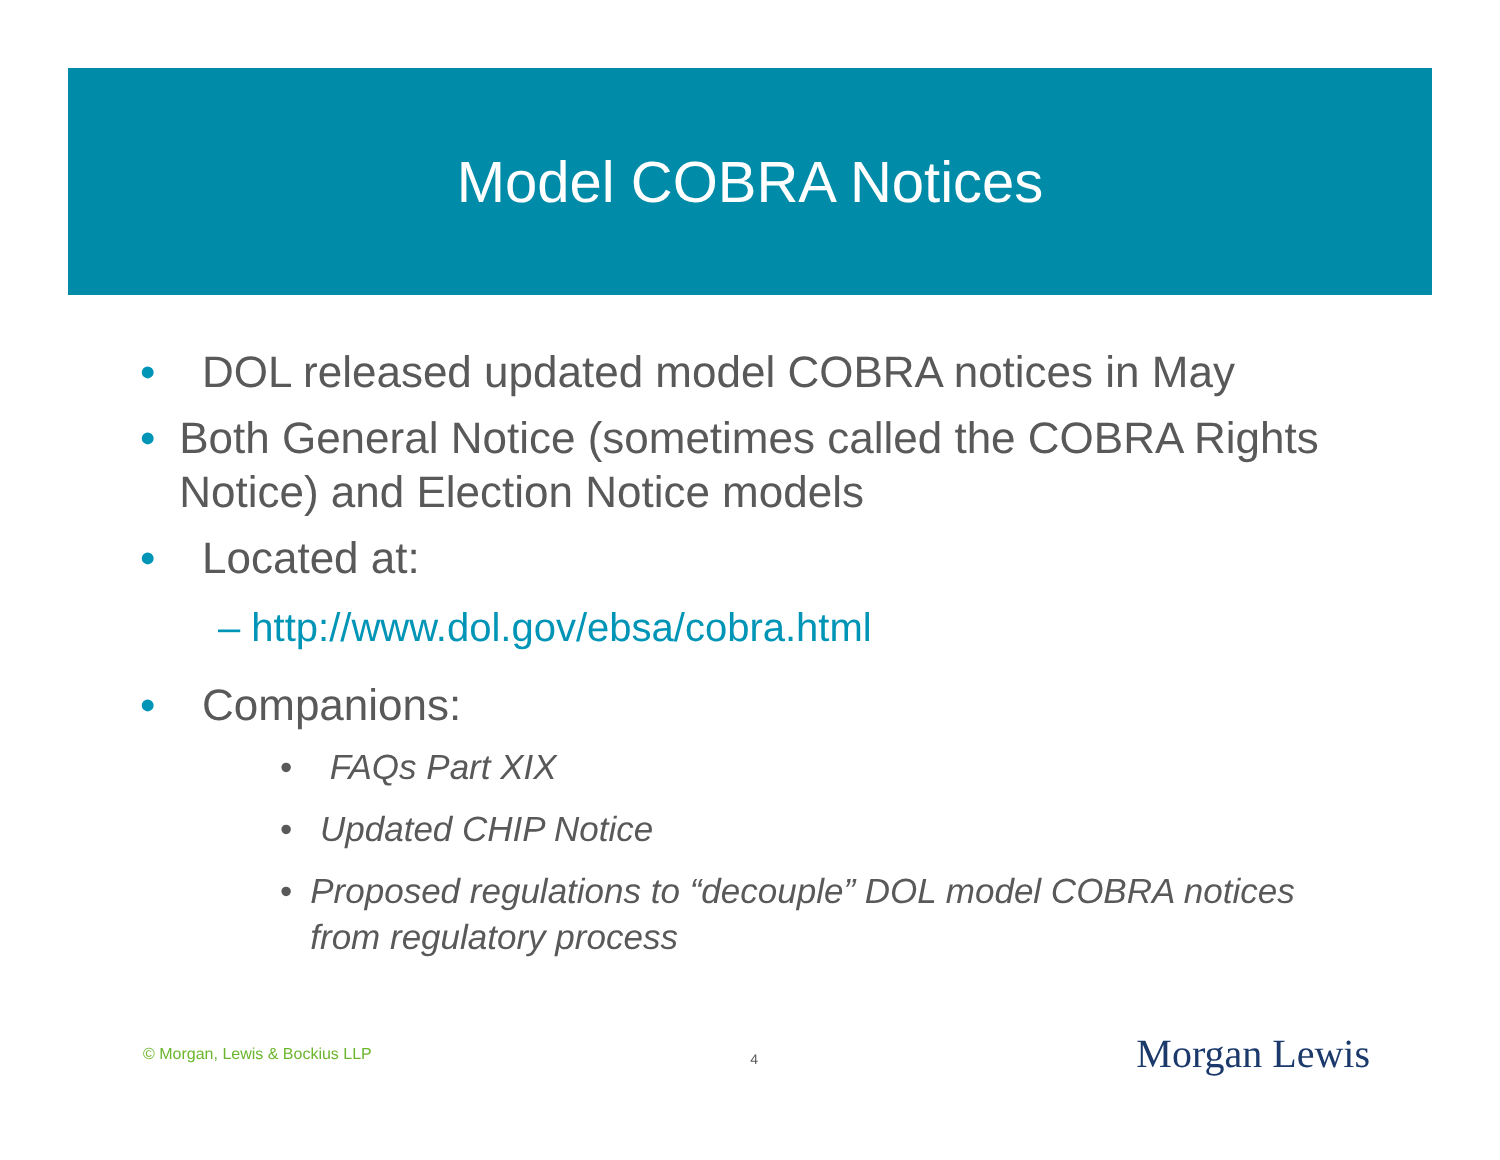Model COBRA Notices
• DOL released updated model COBRA notices in May
• Both General Notice (sometimes called the COBRA Rights Notice) and Election Notice models
• Located at:
– http://www.dol.gov/ebsa/cobra.html
• Companions:
• FAQs Part XIX
• Updated CHIP Notice
• Proposed regulations to “decouple” DOL model COBRA notices from regulatory process
© Morgan, Lewis & Bockius LLP 4 Morgan Lewis